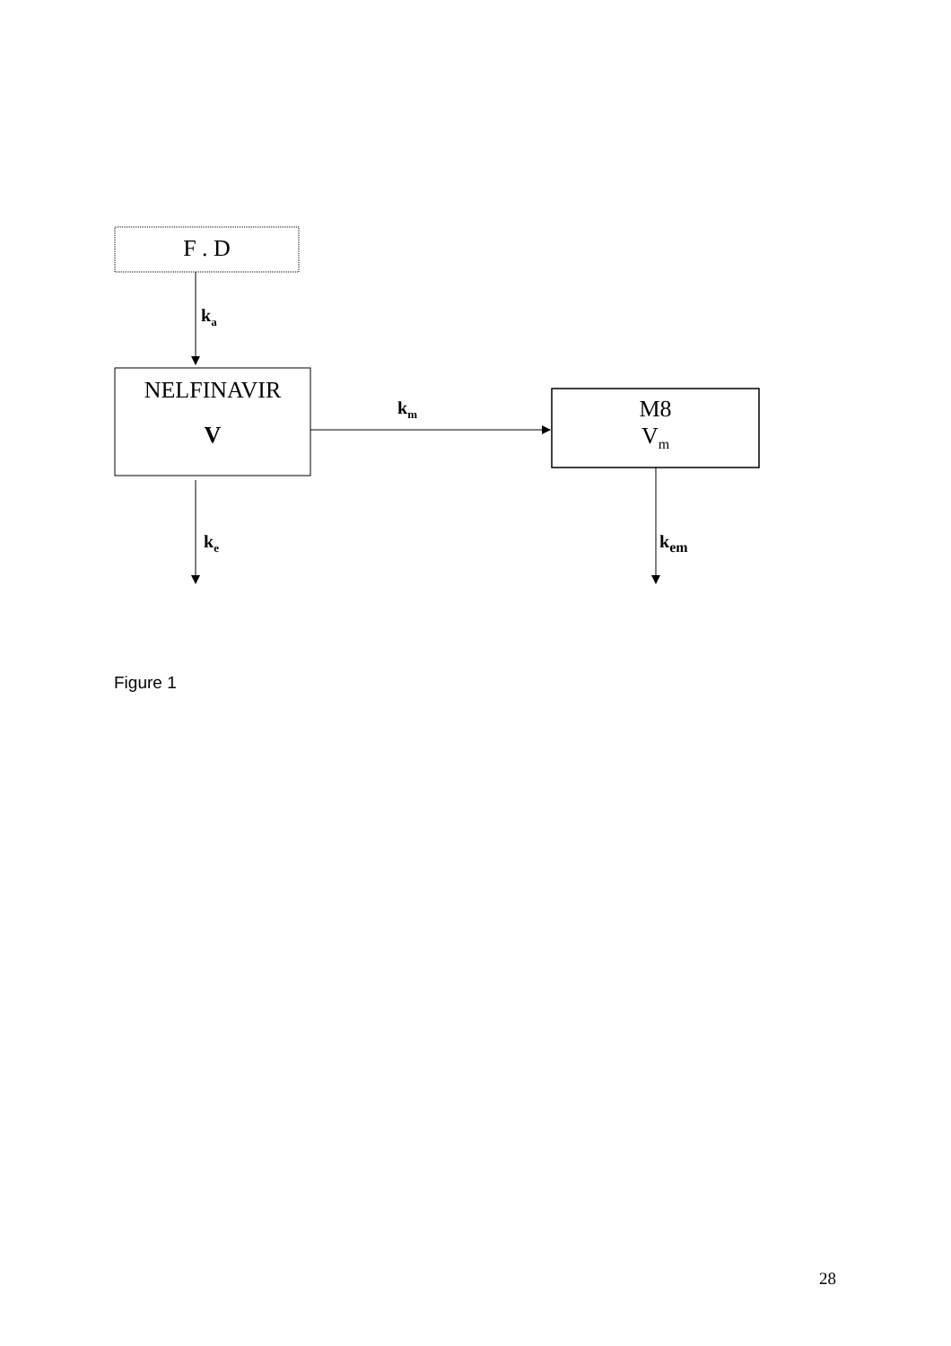F . D
k<sub>a</sub>
NELFINAVIR
V
k<sub>m</sub>
M8
V<sub>m</sub>
k<sub>e</sub> k<sub>em</sub>
Figure 1
28